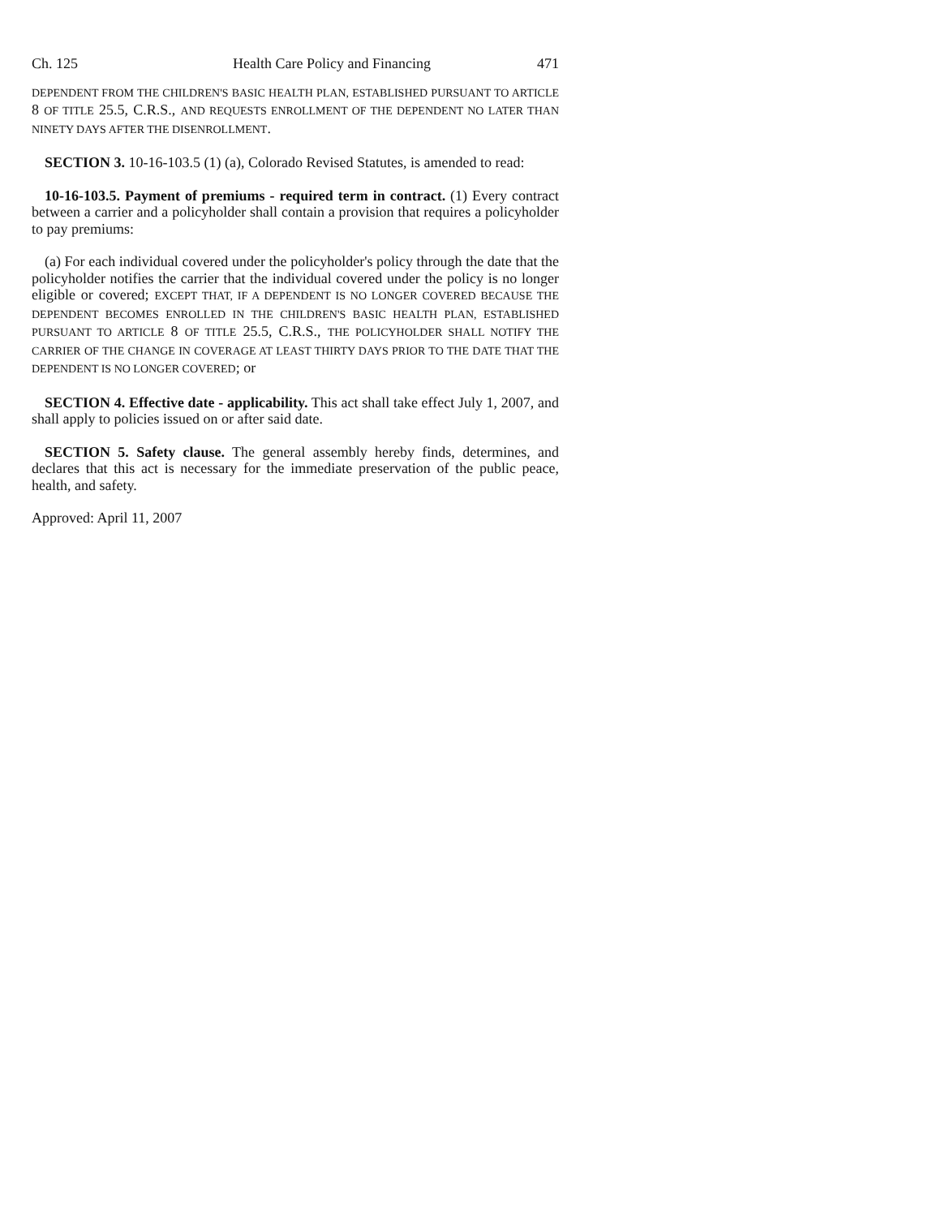Ch. 125 Health Care Policy and Financing 471
DEPENDENT FROM THE CHILDREN'S BASIC HEALTH PLAN, ESTABLISHED PURSUANT TO ARTICLE 8 OF TITLE 25.5, C.R.S., AND REQUESTS ENROLLMENT OF THE DEPENDENT NO LATER THAN NINETY DAYS AFTER THE DISENROLLMENT.
SECTION 3. 10-16-103.5 (1) (a), Colorado Revised Statutes, is amended to read:
10-16-103.5. Payment of premiums - required term in contract. (1) Every contract between a carrier and a policyholder shall contain a provision that requires a policyholder to pay premiums:
(a) For each individual covered under the policyholder's policy through the date that the policyholder notifies the carrier that the individual covered under the policy is no longer eligible or covered; EXCEPT THAT, IF A DEPENDENT IS NO LONGER COVERED BECAUSE THE DEPENDENT BECOMES ENROLLED IN THE CHILDREN'S BASIC HEALTH PLAN, ESTABLISHED PURSUANT TO ARTICLE 8 OF TITLE 25.5, C.R.S., THE POLICYHOLDER SHALL NOTIFY THE CARRIER OF THE CHANGE IN COVERAGE AT LEAST THIRTY DAYS PRIOR TO THE DATE THAT THE DEPENDENT IS NO LONGER COVERED; or
SECTION 4. Effective date - applicability. This act shall take effect July 1, 2007, and shall apply to policies issued on or after said date.
SECTION 5. Safety clause. The general assembly hereby finds, determines, and declares that this act is necessary for the immediate preservation of the public peace, health, and safety.
Approved: April 11, 2007